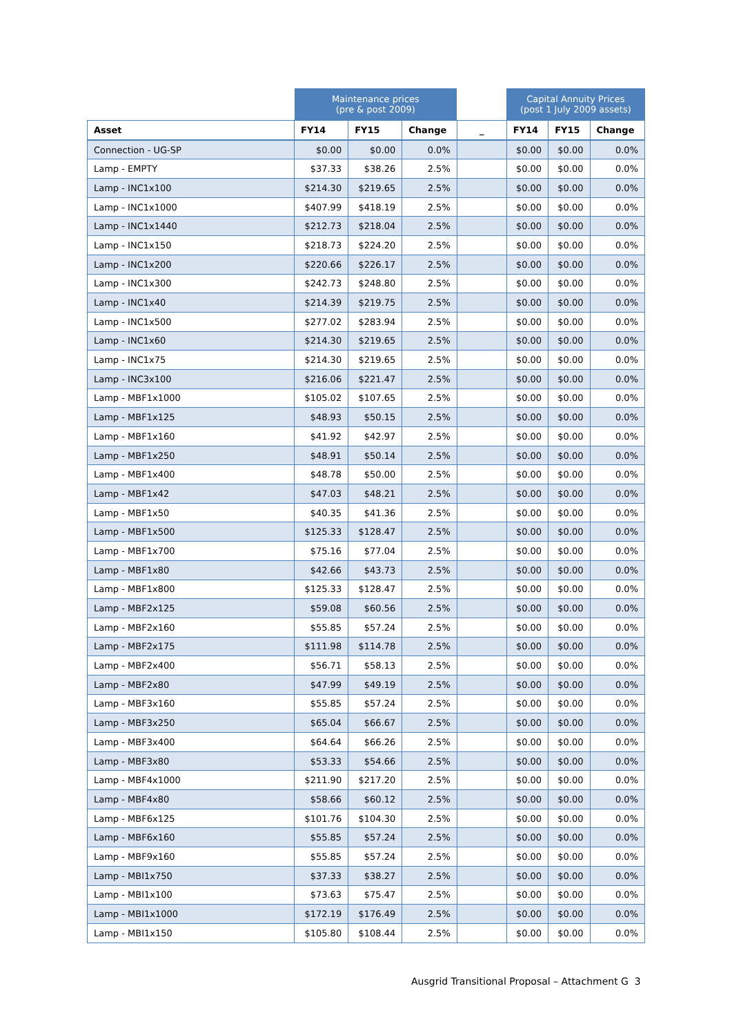| | Maintenance prices (pre & post 2009) | | | | Capital Annuity Prices (post 1 July 2009 assets) | | |
| Asset | FY14 | FY15 | Change | _ | FY14 | FY15 | Change |
| Connection - UG-SP | $0.00 | $0.00 | 0.0% | | $0.00 | $0.00 | 0.0% |
| Lamp - EMPTY | $37.33 | $38.26 | 2.5% | | $0.00 | $0.00 | 0.0% |
| Lamp - INC1x100 | $214.30 | $219.65 | 2.5% | | $0.00 | $0.00 | 0.0% |
| Lamp - INC1x1000 | $407.99 | $418.19 | 2.5% | | $0.00 | $0.00 | 0.0% |
| Lamp - INC1x1440 | $212.73 | $218.04 | 2.5% | | $0.00 | $0.00 | 0.0% |
| Lamp - INC1x150 | $218.73 | $224.20 | 2.5% | | $0.00 | $0.00 | 0.0% |
| Lamp - INC1x200 | $220.66 | $226.17 | 2.5% | | $0.00 | $0.00 | 0.0% |
| Lamp - INC1x300 | $242.73 | $248.80 | 2.5% | | $0.00 | $0.00 | 0.0% |
| Lamp - INC1x40 | $214.39 | $219.75 | 2.5% | | $0.00 | $0.00 | 0.0% |
| Lamp - INC1x500 | $277.02 | $283.94 | 2.5% | | $0.00 | $0.00 | 0.0% |
| Lamp - INC1x60 | $214.30 | $219.65 | 2.5% | | $0.00 | $0.00 | 0.0% |
| Lamp - INC1x75 | $214.30 | $219.65 | 2.5% | | $0.00 | $0.00 | 0.0% |
| Lamp - INC3x100 | $216.06 | $221.47 | 2.5% | | $0.00 | $0.00 | 0.0% |
| Lamp - MBF1x1000 | $105.02 | $107.65 | 2.5% | | $0.00 | $0.00 | 0.0% |
| Lamp - MBF1x125 | $48.93 | $50.15 | 2.5% | | $0.00 | $0.00 | 0.0% |
| Lamp - MBF1x160 | $41.92 | $42.97 | 2.5% | | $0.00 | $0.00 | 0.0% |
| Lamp - MBF1x250 | $48.91 | $50.14 | 2.5% | | $0.00 | $0.00 | 0.0% |
| Lamp - MBF1x400 | $48.78 | $50.00 | 2.5% | | $0.00 | $0.00 | 0.0% |
| Lamp - MBF1x42 | $47.03 | $48.21 | 2.5% | | $0.00 | $0.00 | 0.0% |
| Lamp - MBF1x50 | $40.35 | $41.36 | 2.5% | | $0.00 | $0.00 | 0.0% |
| Lamp - MBF1x500 | $125.33 | $128.47 | 2.5% | | $0.00 | $0.00 | 0.0% |
| Lamp - MBF1x700 | $75.16 | $77.04 | 2.5% | | $0.00 | $0.00 | 0.0% |
| Lamp - MBF1x80 | $42.66 | $43.73 | 2.5% | | $0.00 | $0.00 | 0.0% |
| Lamp - MBF1x800 | $125.33 | $128.47 | 2.5% | | $0.00 | $0.00 | 0.0% |
| Lamp - MBF2x125 | $59.08 | $60.56 | 2.5% | | $0.00 | $0.00 | 0.0% |
| Lamp - MBF2x160 | $55.85 | $57.24 | 2.5% | | $0.00 | $0.00 | 0.0% |
| Lamp - MBF2x175 | $111.98 | $114.78 | 2.5% | | $0.00 | $0.00 | 0.0% |
| Lamp - MBF2x400 | $56.71 | $58.13 | 2.5% | | $0.00 | $0.00 | 0.0% |
| Lamp - MBF2x80 | $47.99 | $49.19 | 2.5% | | $0.00 | $0.00 | 0.0% |
| Lamp - MBF3x160 | $55.85 | $57.24 | 2.5% | | $0.00 | $0.00 | 0.0% |
| Lamp - MBF3x250 | $65.04 | $66.67 | 2.5% | | $0.00 | $0.00 | 0.0% |
| Lamp - MBF3x400 | $64.64 | $66.26 | 2.5% | | $0.00 | $0.00 | 0.0% |
| Lamp - MBF3x80 | $53.33 | $54.66 | 2.5% | | $0.00 | $0.00 | 0.0% |
| Lamp - MBF4x1000 | $211.90 | $217.20 | 2.5% | | $0.00 | $0.00 | 0.0% |
| Lamp - MBF4x80 | $58.66 | $60.12 | 2.5% | | $0.00 | $0.00 | 0.0% |
| Lamp - MBF6x125 | $101.76 | $104.30 | 2.5% | | $0.00 | $0.00 | 0.0% |
| Lamp - MBF6x160 | $55.85 | $57.24 | 2.5% | | $0.00 | $0.00 | 0.0% |
| Lamp - MBF9x160 | $55.85 | $57.24 | 2.5% | | $0.00 | $0.00 | 0.0% |
| Lamp - MBI1x750 | $37.33 | $38.27 | 2.5% | | $0.00 | $0.00 | 0.0% |
| Lamp - MBI1x100 | $73.63 | $75.47 | 2.5% | | $0.00 | $0.00 | 0.0% |
| Lamp - MBI1x1000 | $172.19 | $176.49 | 2.5% | | $0.00 | $0.00 | 0.0% |
| Lamp - MBI1x150 | $105.80 | $108.44 | 2.5% | | $0.00 | $0.00 | 0.0% |
Ausgrid Transitional Proposal – Attachment G 3